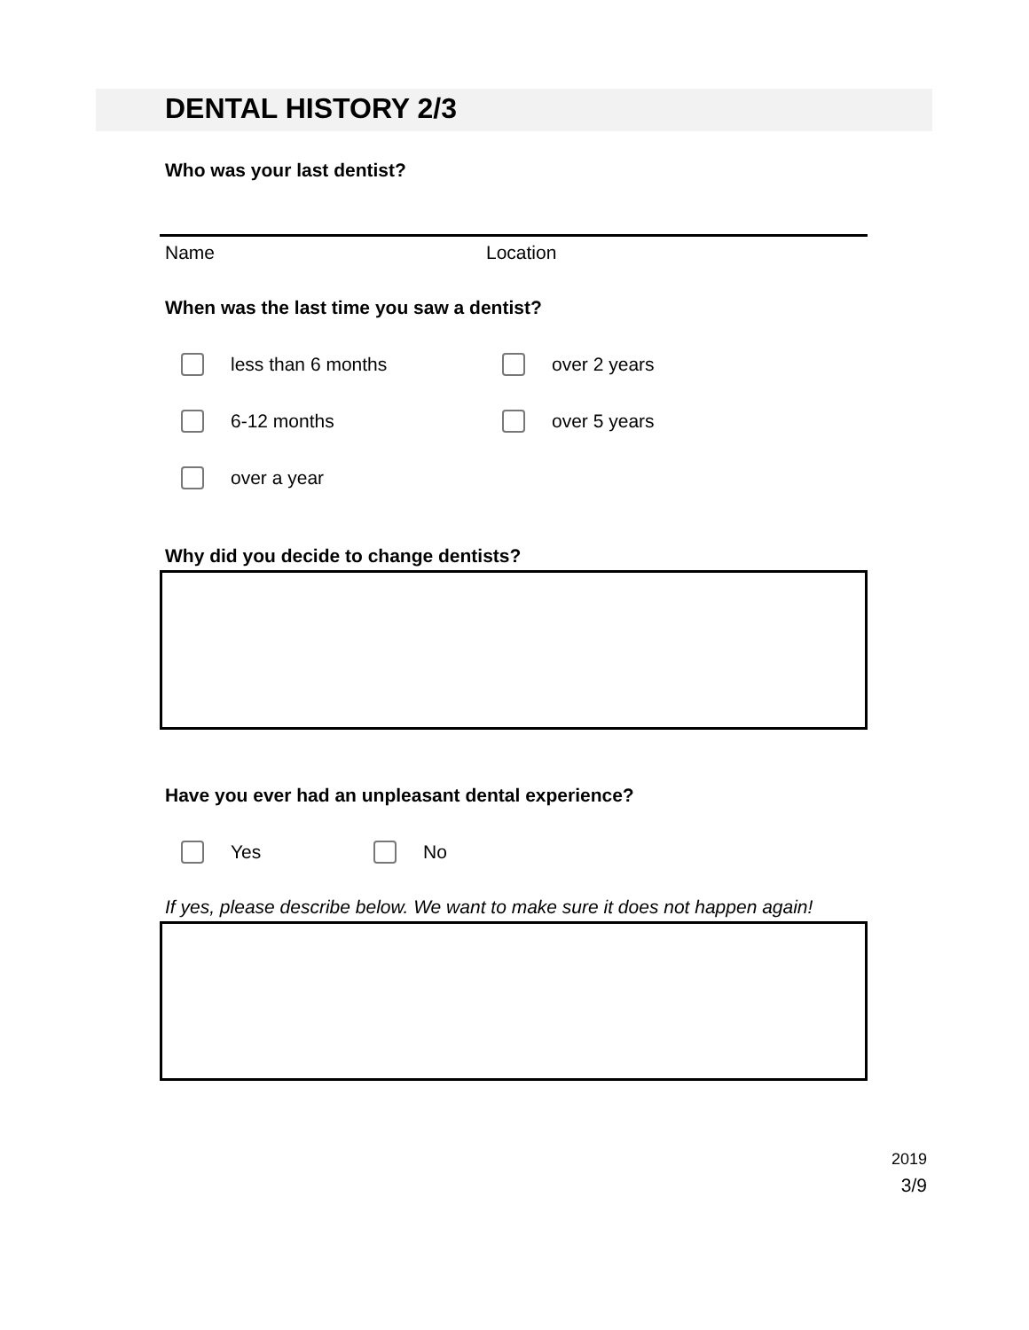DENTAL HISTORY 2/3
Who was your last dentist?
Name Location
When was the last time you saw a dentist?
less than 6 months over 2 years
6-12 months over 5 years
over a year
Why did you decide to change dentists?
Have you ever had an unpleasant dental experience?
Yes No
If yes, please describe below. We want to make sure it does not happen again!
2019
3/9